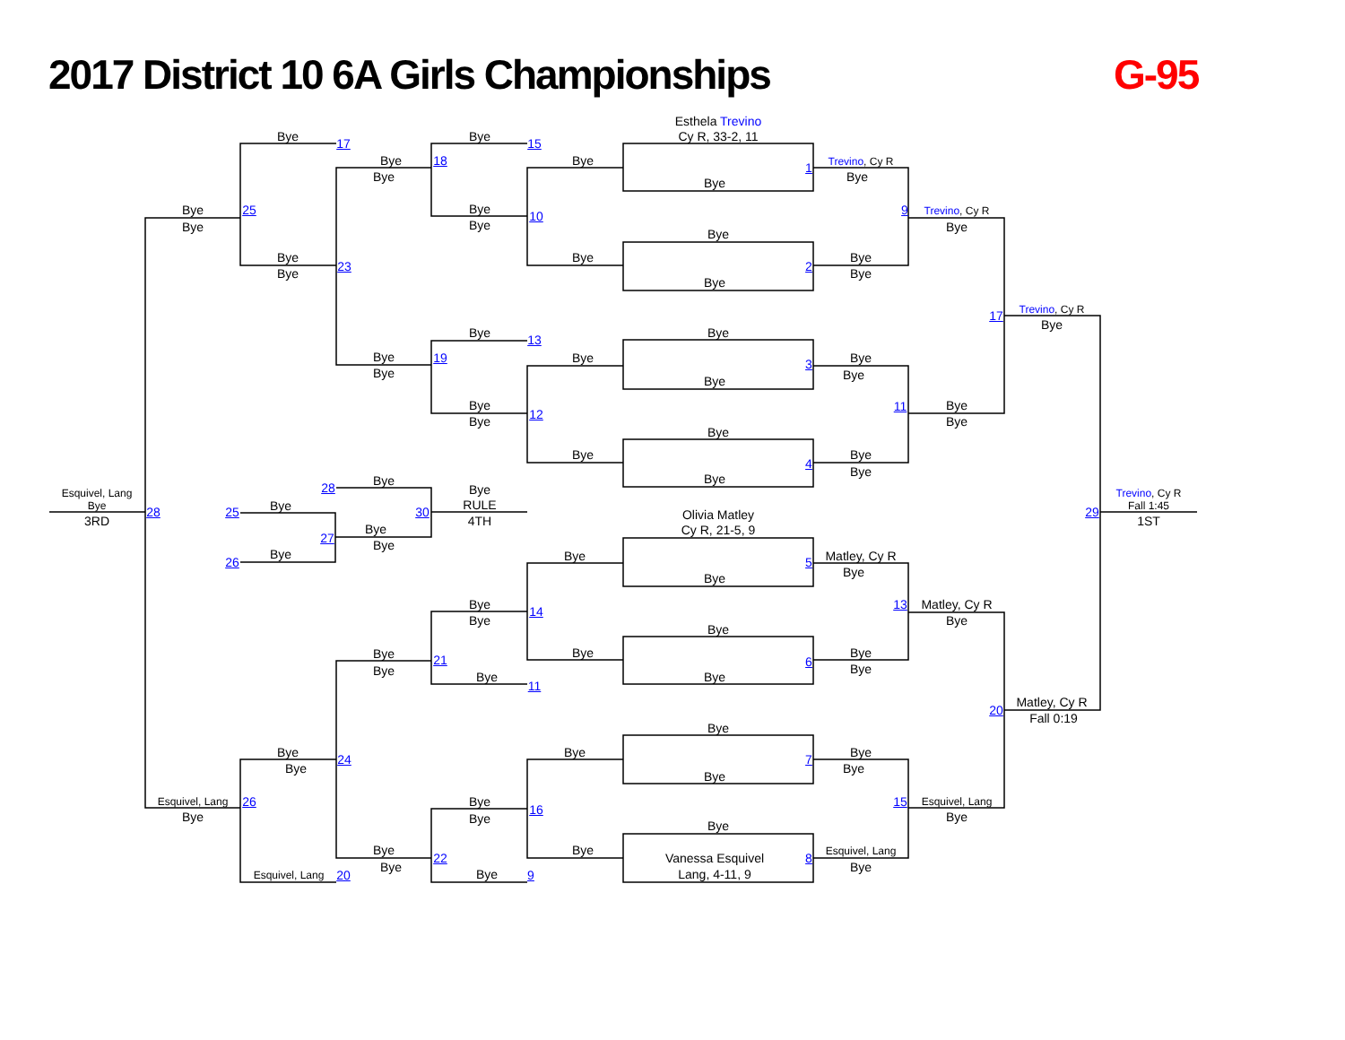2017 District 10 6A Girls Championships
G-95
Esthela Trevino
Cy R, 33-2, 11
Bye
17
Bye
15
Bye
18
Bye
1
Trevino, Cy R
Bye
Bye
Bye
Bye
25
Bye
9
Trevino, Cy R
10
Bye
Bye
Bye
Bye
Bye
Bye
Bye
23
2
Bye
Bye
Bye
Trevino, Cy R
17
Bye
Bye
13
Bye
Bye
19
Bye
Bye
3
Bye
Bye
Bye
Bye
11
Bye
12
Bye
Bye
Bye
Bye
Bye
4
Bye
Bye
Bye
28
Bye
Esquivel, Lang
Trevino, Cy R
Bye
RULE
Fall 1:45
Bye
28
25
30
29
3RD
4TH
1ST
Olivia Matley
Cy R, 21-5, 9
Bye
27
Bye
Bye
26
Bye
Matley, Cy R
5
Bye
Bye
Bye
13
Matley, Cy R
14
Bye
Bye
Bye
Bye
Bye
Bye
21
6
Bye
Bye
Bye
Bye
11
Matley, Cy R
20
Fall 0:19
Bye
Bye
Bye
Bye
24
7
Bye
Bye
Bye
Esquivel, Lang
26
Bye
15
Esquivel, Lang
16
Bye
Bye
Bye
Bye
Bye
Bye
Esquivel, Lang
22
Vanessa Esquivel
8
Bye
Bye
Esquivel, Lang
20
Bye
9
Lang, 4-11, 9